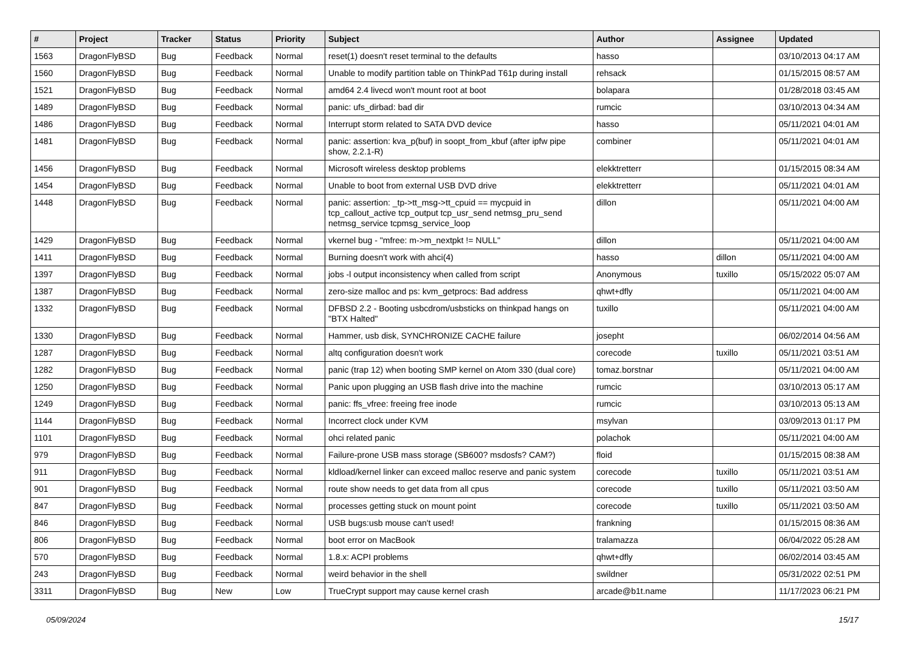| # | Project | Tracker | Status | Priority | Subject | Author | Assignee | Updated |
| --- | --- | --- | --- | --- | --- | --- | --- | --- |
| 1563 | DragonFlyBSD | Bug | Feedback | Normal | reset(1) doesn't reset terminal to the defaults | hasso | | 03/10/2013 04:17 AM |
| 1560 | DragonFlyBSD | Bug | Feedback | Normal | Unable to modify partition table on ThinkPad T61p during install | rehsack | | 01/15/2015 08:57 AM |
| 1521 | DragonFlyBSD | Bug | Feedback | Normal | amd64 2.4 livecd won't mount root at boot | bolapara | | 01/28/2018 03:45 AM |
| 1489 | DragonFlyBSD | Bug | Feedback | Normal | panic: ufs_dirbad: bad dir | rumcic | | 03/10/2013 04:34 AM |
| 1486 | DragonFlyBSD | Bug | Feedback | Normal | Interrupt storm related to SATA DVD device | hasso | | 05/11/2021 04:01 AM |
| 1481 | DragonFlyBSD | Bug | Feedback | Normal | panic: assertion: kva_p(buf) in soopt_from_kbuf (after ipfw pipe show, 2.2.1-R) | combiner | | 05/11/2021 04:01 AM |
| 1456 | DragonFlyBSD | Bug | Feedback | Normal | Microsoft wireless desktop problems | elekktretterr | | 01/15/2015 08:34 AM |
| 1454 | DragonFlyBSD | Bug | Feedback | Normal | Unable to boot from external USB DVD drive | elekktretterr | | 05/11/2021 04:01 AM |
| 1448 | DragonFlyBSD | Bug | Feedback | Normal | panic: assertion: _tp->tt_msg->tt_cpuid == mycpuid in tcp_callout_active tcp_output tcp_usr_send netmsg_pru_send netmsg_service tcpmsg_service_loop | dillon | | 05/11/2021 04:00 AM |
| 1429 | DragonFlyBSD | Bug | Feedback | Normal | vkernel bug - "mfree: m->m_nextpkt != NULL" | dillon | | 05/11/2021 04:00 AM |
| 1411 | DragonFlyBSD | Bug | Feedback | Normal | Burning doesn't work with ahci(4) | hasso | dillon | 05/11/2021 04:00 AM |
| 1397 | DragonFlyBSD | Bug | Feedback | Normal | jobs -l output inconsistency when called from script | Anonymous | tuxillo | 05/15/2022 05:07 AM |
| 1387 | DragonFlyBSD | Bug | Feedback | Normal | zero-size malloc and ps: kvm_getprocs: Bad address | qhwt+dfly | | 05/11/2021 04:00 AM |
| 1332 | DragonFlyBSD | Bug | Feedback | Normal | DFBSD 2.2 - Booting usbcdrom/usbsticks on thinkpad hangs on "BTX Halted" | tuxillo | | 05/11/2021 04:00 AM |
| 1330 | DragonFlyBSD | Bug | Feedback | Normal | Hammer, usb disk, SYNCHRONIZE CACHE failure | josepht | | 06/02/2014 04:56 AM |
| 1287 | DragonFlyBSD | Bug | Feedback | Normal | altq configuration doesn't work | corecode | tuxillo | 05/11/2021 03:51 AM |
| 1282 | DragonFlyBSD | Bug | Feedback | Normal | panic (trap 12) when booting SMP kernel on Atom 330 (dual core) | tomaz.borstnar | | 05/11/2021 04:00 AM |
| 1250 | DragonFlyBSD | Bug | Feedback | Normal | Panic upon plugging an USB flash drive into the machine | rumcic | | 03/10/2013 05:17 AM |
| 1249 | DragonFlyBSD | Bug | Feedback | Normal | panic: ffs_vfree: freeing free inode | rumcic | | 03/10/2013 05:13 AM |
| 1144 | DragonFlyBSD | Bug | Feedback | Normal | Incorrect clock under KVM | msylvan | | 03/09/2013 01:17 PM |
| 1101 | DragonFlyBSD | Bug | Feedback | Normal | ohci related panic | polachok | | 05/11/2021 04:00 AM |
| 979 | DragonFlyBSD | Bug | Feedback | Normal | Failure-prone USB mass storage (SB600? msdosfs? CAM?) | floid | | 01/15/2015 08:38 AM |
| 911 | DragonFlyBSD | Bug | Feedback | Normal | kldload/kernel linker can exceed malloc reserve and panic system | corecode | tuxillo | 05/11/2021 03:51 AM |
| 901 | DragonFlyBSD | Bug | Feedback | Normal | route show needs to get data from all cpus | corecode | tuxillo | 05/11/2021 03:50 AM |
| 847 | DragonFlyBSD | Bug | Feedback | Normal | processes getting stuck on mount point | corecode | tuxillo | 05/11/2021 03:50 AM |
| 846 | DragonFlyBSD | Bug | Feedback | Normal | USB bugs:usb mouse can't used! | frankning | | 01/15/2015 08:36 AM |
| 806 | DragonFlyBSD | Bug | Feedback | Normal | boot error on MacBook | tralamazza | | 06/04/2022 05:28 AM |
| 570 | DragonFlyBSD | Bug | Feedback | Normal | 1.8.x: ACPI problems | qhwt+dfly | | 06/02/2014 03:45 AM |
| 243 | DragonFlyBSD | Bug | Feedback | Normal | weird behavior in the shell | swildner | | 05/31/2022 02:51 PM |
| 3311 | DragonFlyBSD | Bug | New | Low | TrueCrypt support may cause kernel crash | arcade@b1t.name | | 11/17/2023 06:21 PM |
05/09/2024 15/17